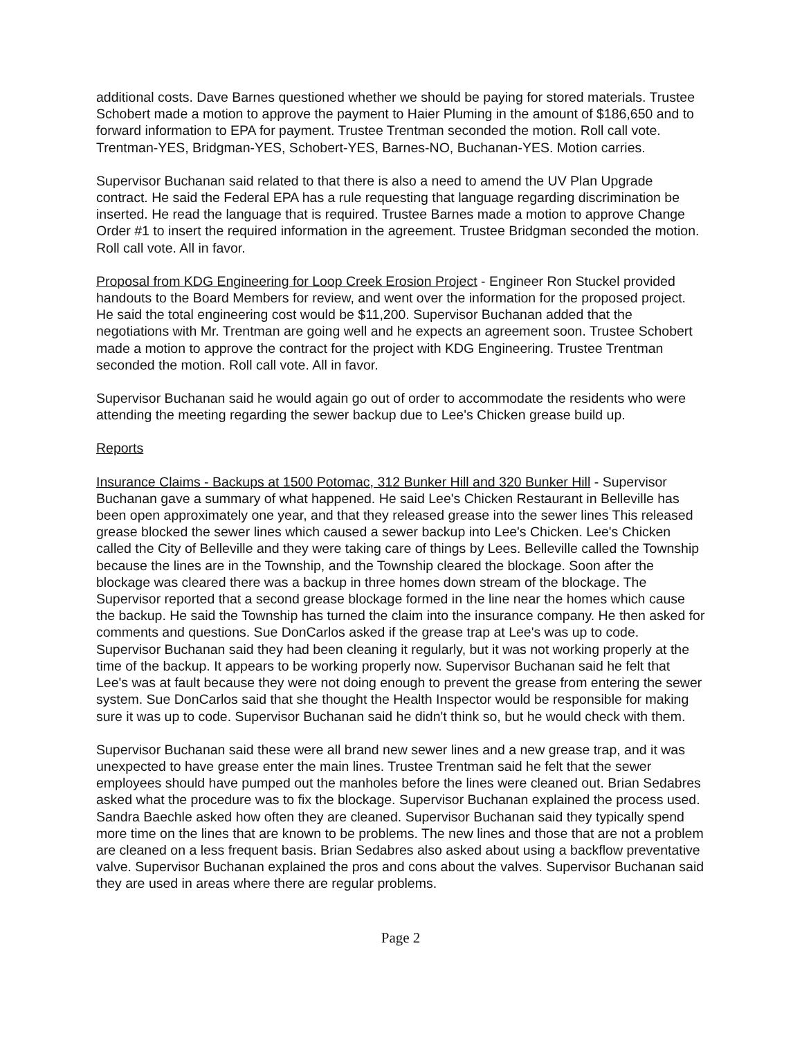additional costs. Dave Barnes questioned whether we should be paying for stored materials. Trustee Schobert made a motion to approve the payment to Haier Pluming in the amount of $186,650 and to forward information to EPA for payment. Trustee Trentman seconded the motion. Roll call vote. Trentman-YES, Bridgman-YES, Schobert-YES, Barnes-NO, Buchanan-YES. Motion carries.
Supervisor Buchanan said related to that there is also a need to amend the UV Plan Upgrade contract. He said the Federal EPA has a rule requesting that language regarding discrimination be inserted. He read the language that is required. Trustee Barnes made a motion to approve Change Order #1 to insert the required information in the agreement. Trustee Bridgman seconded the motion. Roll call vote. All in favor.
Proposal from KDG Engineering for Loop Creek Erosion Project - Engineer Ron Stuckel provided handouts to the Board Members for review, and went over the information for the proposed project. He said the total engineering cost would be $11,200. Supervisor Buchanan added that the negotiations with Mr. Trentman are going well and he expects an agreement soon. Trustee Schobert made a motion to approve the contract for the project with KDG Engineering. Trustee Trentman seconded the motion. Roll call vote. All in favor.
Supervisor Buchanan said he would again go out of order to accommodate the residents who were attending the meeting regarding the sewer backup due to Lee's Chicken grease build up.
Reports
Insurance Claims - Backups at 1500 Potomac, 312 Bunker Hill and 320 Bunker Hill - Supervisor Buchanan gave a summary of what happened. He said Lee's Chicken Restaurant in Belleville has been open approximately one year, and that they released grease into the sewer lines This released grease blocked the sewer lines which caused a sewer backup into Lee's Chicken. Lee's Chicken called the City of Belleville and they were taking care of things by Lees. Belleville called the Township because the lines are in the Township, and the Township cleared the blockage. Soon after the blockage was cleared there was a backup in three homes down stream of the blockage. The Supervisor reported that a second grease blockage formed in the line near the homes which cause the backup. He said the Township has turned the claim into the insurance company. He then asked for comments and questions. Sue DonCarlos asked if the grease trap at Lee's was up to code. Supervisor Buchanan said they had been cleaning it regularly, but it was not working properly at the time of the backup. It appears to be working properly now. Supervisor Buchanan said he felt that Lee's was at fault because they were not doing enough to prevent the grease from entering the sewer system. Sue DonCarlos said that she thought the Health Inspector would be responsible for making sure it was up to code. Supervisor Buchanan said he didn't think so, but he would check with them.
Supervisor Buchanan said these were all brand new sewer lines and a new grease trap, and it was unexpected to have grease enter the main lines. Trustee Trentman said he felt that the sewer employees should have pumped out the manholes before the lines were cleaned out. Brian Sedabres asked what the procedure was to fix the blockage. Supervisor Buchanan explained the process used. Sandra Baechle asked how often they are cleaned. Supervisor Buchanan said they typically spend more time on the lines that are known to be problems. The new lines and those that are not a problem are cleaned on a less frequent basis. Brian Sedabres also asked about using a backflow preventative valve. Supervisor Buchanan explained the pros and cons about the valves. Supervisor Buchanan said they are used in areas where there are regular problems.
Page 2